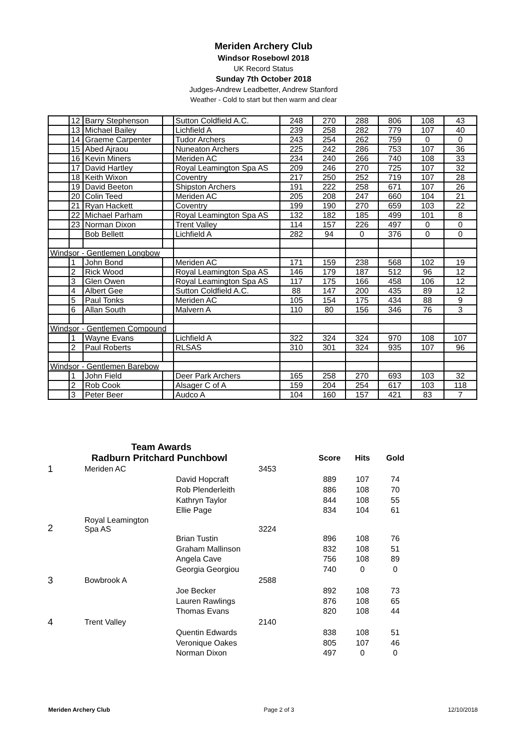Meriden Archery Club
Windsor Rosebowl 2018
UK Record Status
Sunday 7th October 2018
Judges-Andrew Leadbetter, Andrew Stanford
Weather - Cold to start but then warm and clear
| | 12 | Barry Stephenson | | Sutton Coldfield A.C. | 248 | 270 | 288 | 806 | 108 | 43 |
| | 13 | Michael Bailey | | Lichfield A | 239 | 258 | 282 | 779 | 107 | 40 |
| | 14 | Graeme Carpenter | | Tudor Archers | 243 | 254 | 262 | 759 | 0 | 0 |
| | 15 | Abed Ajraou | | Nuneaton Archers | 225 | 242 | 286 | 753 | 107 | 36 |
| | 16 | Kevin Miners | | Meriden AC | 234 | 240 | 266 | 740 | 108 | 33 |
| | 17 | David Hartley | | Royal Leamington Spa AS | 209 | 246 | 270 | 725 | 107 | 32 |
| | 18 | Keith Wixon | | Coventry | 217 | 250 | 252 | 719 | 107 | 28 |
| | 19 | David Beeton | | Shipston Archers | 191 | 222 | 258 | 671 | 107 | 26 |
| | 20 | Colin Teed | | Meriden AC | 205 | 208 | 247 | 660 | 104 | 21 |
| | 21 | Ryan Hackett | | Coventry | 199 | 190 | 270 | 659 | 103 | 22 |
| | 22 | Michael Parham | | Royal Leamington Spa AS | 132 | 182 | 185 | 499 | 101 | 8 |
| | 23 | Norman Dixon | | Trent Valley | 114 | 157 | 226 | 497 | 0 | 0 |
| | | Bob Bellett | | Lichfield A | 282 | 94 | 0 | 376 | 0 | 0 |
| Windsor - Gentlemen Longbow | | | | | | | | | | |
| | 1 | John Bond | | Meriden AC | 171 | 159 | 238 | 568 | 102 | 19 |
| | 2 | Rick Wood | | Royal Leamington Spa AS | 146 | 179 | 187 | 512 | 96 | 12 |
| | 3 | Glen Owen | | Royal Leamington Spa AS | 117 | 175 | 166 | 458 | 106 | 12 |
| | 4 | Albert Gee | | Sutton Coldfield A.C. | 88 | 147 | 200 | 435 | 89 | 12 |
| | 5 | Paul Tonks | | Meriden AC | 105 | 154 | 175 | 434 | 88 | 9 |
| | 6 | Allan South | | Malvern A | 110 | 80 | 156 | 346 | 76 | 3 |
| Windsor - Gentlemen Compound | | | | | | | | | | |
| | 1 | Wayne Evans | | Lichfield A | 322 | 324 | 324 | 970 | 108 | 107 |
| | 2 | Paul Roberts | | RLSAS | 310 | 301 | 324 | 935 | 107 | 96 |
| Windsor - Gentlemen Barebow | | | | | | | | | | |
| | 1 | John Field | | Deer Park Archers | 165 | 258 | 270 | 693 | 103 | 32 |
| | 2 | Rob Cook | | Alsager C of A | 159 | 204 | 254 | 617 | 103 | 118 |
| | 3 | Peter Beer | | Audco A | 104 | 160 | 157 | 421 | 83 | 7 |
| | Team Awards | | | | | | |
| | Radburn Pritchard Punchbowl | | | Score | Hits | Gold | |
| 1 | Meriden AC | | 3453 | | | | |
| | | David Hopcraft | | 889 | 107 | 74 | |
| | | Rob Plenderleith | | 886 | 108 | 70 | |
| | | Kathryn Taylor | | 844 | 108 | 55 | |
| | | Ellie Page | | 834 | 104 | 61 | |
| 2 | Royal Leamington Spa AS | | 3224 | | | | |
| | | Brian Tustin | | 896 | 108 | 76 | |
| | | Graham Mallinson | | 832 | 108 | 51 | |
| | | Angela Cave | | 756 | 108 | 89 | |
| | | Georgia Georgiou | | 740 | 0 | 0 | |
| 3 | Bowbrook A | | 2588 | | | | |
| | | Joe Becker | | 892 | 108 | 73 | |
| | | Lauren Rawlings | | 876 | 108 | 65 | |
| | | Thomas Evans | | 820 | 108 | 44 | |
| 4 | Trent Valley | | 2140 | | | | |
| | | Quentin Edwards | | 838 | 108 | 51 | |
| | | Veronique Oakes | | 805 | 107 | 46 | |
| | | Norman Dixon | | 497 | 0 | 0 | |
Meriden Archery Club Page 2 of 3 12/10/2018